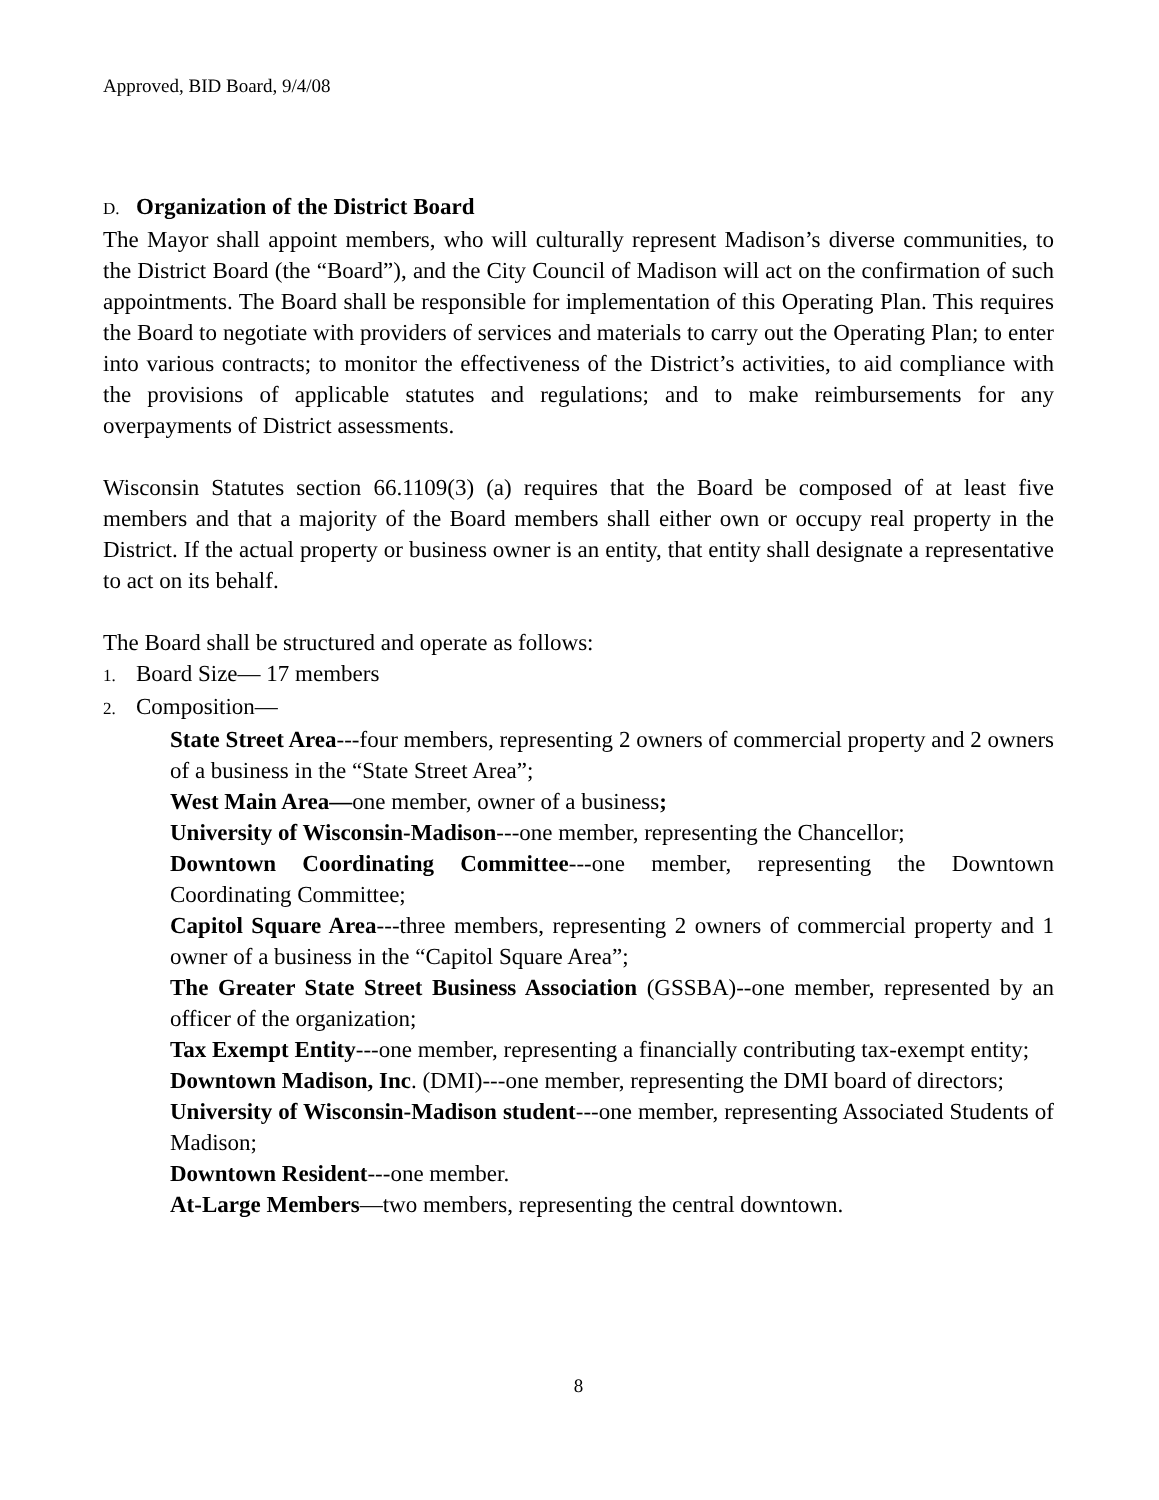Approved, BID Board, 9/4/08
D. Organization of the District Board
The Mayor shall appoint members, who will culturally represent Madison’s diverse communities, to the District Board (the “Board”), and the City Council of Madison will act on the confirmation of such appointments. The Board shall be responsible for implementation of this Operating Plan. This requires the Board to negotiate with providers of services and materials to carry out the Operating Plan; to enter into various contracts; to monitor the effectiveness of the District’s activities, to aid compliance with the provisions of applicable statutes and regulations; and to make reimbursements for any overpayments of District assessments.
Wisconsin Statutes section 66.1109(3) (a) requires that the Board be composed of at least five members and that a majority of the Board members shall either own or occupy real property in the District. If the actual property or business owner is an entity, that entity shall designate a representative to act on its behalf.
The Board shall be structured and operate as follows:
1. Board Size— 17 members
2. Composition—
State Street Area---four members, representing 2 owners of commercial property and 2 owners of a business in the “State Street Area”;
West Main Area—one member, owner of a business;
University of Wisconsin-Madison---one member, representing the Chancellor;
Downtown Coordinating Committee---one member, representing the Downtown Coordinating Committee;
Capitol Square Area---three members, representing 2 owners of commercial property and 1 owner of a business in the “Capitol Square Area”;
The Greater State Street Business Association (GSSBA)--one member, represented by an officer of the organization;
Tax Exempt Entity---one member, representing a financially contributing tax-exempt entity;
Downtown Madison, Inc. (DMI)---one member, representing the DMI board of directors;
University of Wisconsin-Madison student---one member, representing Associated Students of Madison;
Downtown Resident---one member.
At-Large Members—two members, representing the central downtown.
8